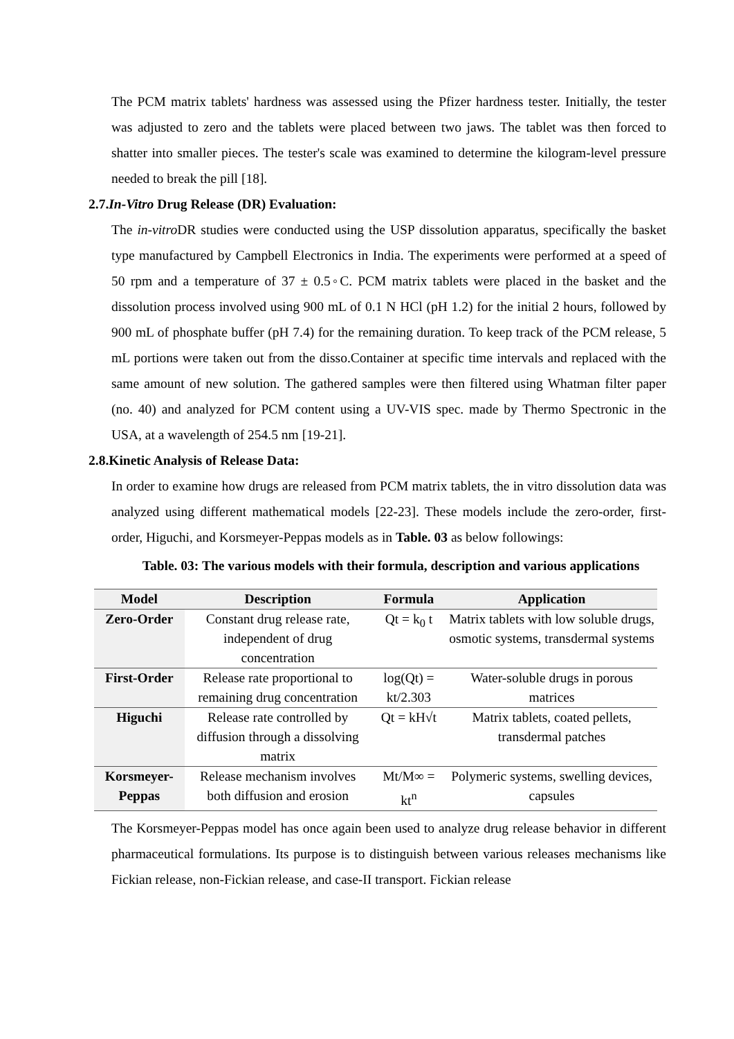The PCM matrix tablets' hardness was assessed using the Pfizer hardness tester. Initially, the tester was adjusted to zero and the tablets were placed between two jaws. The tablet was then forced to shatter into smaller pieces. The tester's scale was examined to determine the kilogram-level pressure needed to break the pill [18].
2.7.In-Vitro Drug Release (DR) Evaluation:
The in-vitro DR studies were conducted using the USP dissolution apparatus, specifically the basket type manufactured by Campbell Electronics in India. The experiments were performed at a speed of 50 rpm and a temperature of 37 ± 0.5◦C. PCM matrix tablets were placed in the basket and the dissolution process involved using 900 mL of 0.1 N HCl (pH 1.2) for the initial 2 hours, followed by 900 mL of phosphate buffer (pH 7.4) for the remaining duration. To keep track of the PCM release, 5 mL portions were taken out from the disso.Container at specific time intervals and replaced with the same amount of new solution. The gathered samples were then filtered using Whatman filter paper (no. 40) and analyzed for PCM content using a UV-VIS spec. made by Thermo Spectronic in the USA, at a wavelength of 254.5 nm [19-21].
2.8.Kinetic Analysis of Release Data:
In order to examine how drugs are released from PCM matrix tablets, the in vitro dissolution data was analyzed using different mathematical models [22-23]. These models include the zero-order, first-order, Higuchi, and Korsmeyer-Peppas models as in Table. 03 as below followings:
Table. 03: The various models with their formula, description and various applications
| Model | Description | Formula | Application |
| --- | --- | --- | --- |
| Zero-Order | Constant drug release rate, independent of drug concentration | Qt = k<sub>0</sub> t | Matrix tablets with low soluble drugs, osmotic systems, transdermal systems |
| First-Order | Release rate proportional to remaining drug concentration | log(Qt) = kt/2.303 | Water-soluble drugs in porous matrices |
| Higuchi | Release rate controlled by diffusion through a dissolving matrix | Qt = kH√t | Matrix tablets, coated pellets, transdermal patches |
| Korsmeyer-Peppas | Release mechanism involves both diffusion and erosion | Mt/M∞ = kt<sup>n</sup> | Polymeric systems, swelling devices, capsules |
The Korsmeyer-Peppas model has once again been used to analyze drug release behavior in different pharmaceutical formulations. Its purpose is to distinguish between various releases mechanisms like Fickian release, non-Fickian release, and case-II transport. Fickian release